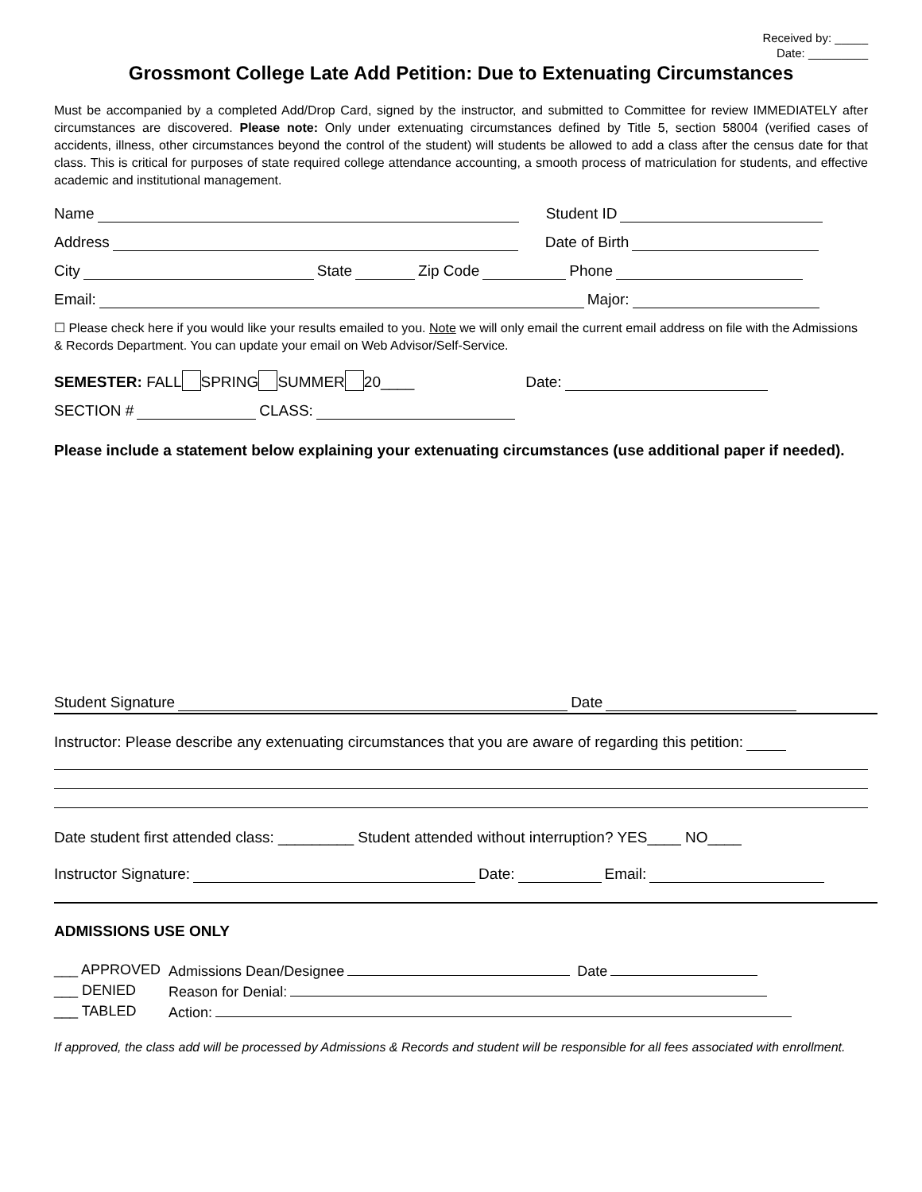Received by: _____
Date: _________
Grossmont College Late Add Petition: Due to Extenuating Circumstances
Must be accompanied by a completed Add/Drop Card, signed by the instructor, and submitted to Committee for review IMMEDIATELY after circumstances are discovered. Please note: Only under extenuating circumstances defined by Title 5, section 58004 (verified cases of accidents, illness, other circumstances beyond the control of the student) will students be allowed to add a class after the census date for that class. This is critical for purposes of state required college attendance accounting, a smooth process of matriculation for students, and effective academic and institutional management.
Name Student ID
Address Date of Birth
City State Zip Code Phone
Email: Major:
☐ Please check here if you would like your results emailed to you. Note we will only email the current email address on file with the Admissions & Records Department. You can update your email on Web Advisor/Self-Service.
SEMESTER: FALL SPRING SUMMER 20____ Date:
SECTION # CLASS:
Please include a statement below explaining your extenuating circumstances (use additional paper if needed).
Student Signature Date
Instructor: Please describe any extenuating circumstances that you are aware of regarding this petition:
Date student first attended class: _________ Student attended without interruption? YES____ NO____
Instructor Signature: Date: Email:
ADMISSIONS USE ONLY
| ___ APPROVED | Admissions Dean/Designee Date |
| ___ DENIED | Reason for Denial: |
| ___ TABLED | Action: |
If approved, the class add will be processed by Admissions & Records and student will be responsible for all fees associated with enrollment.